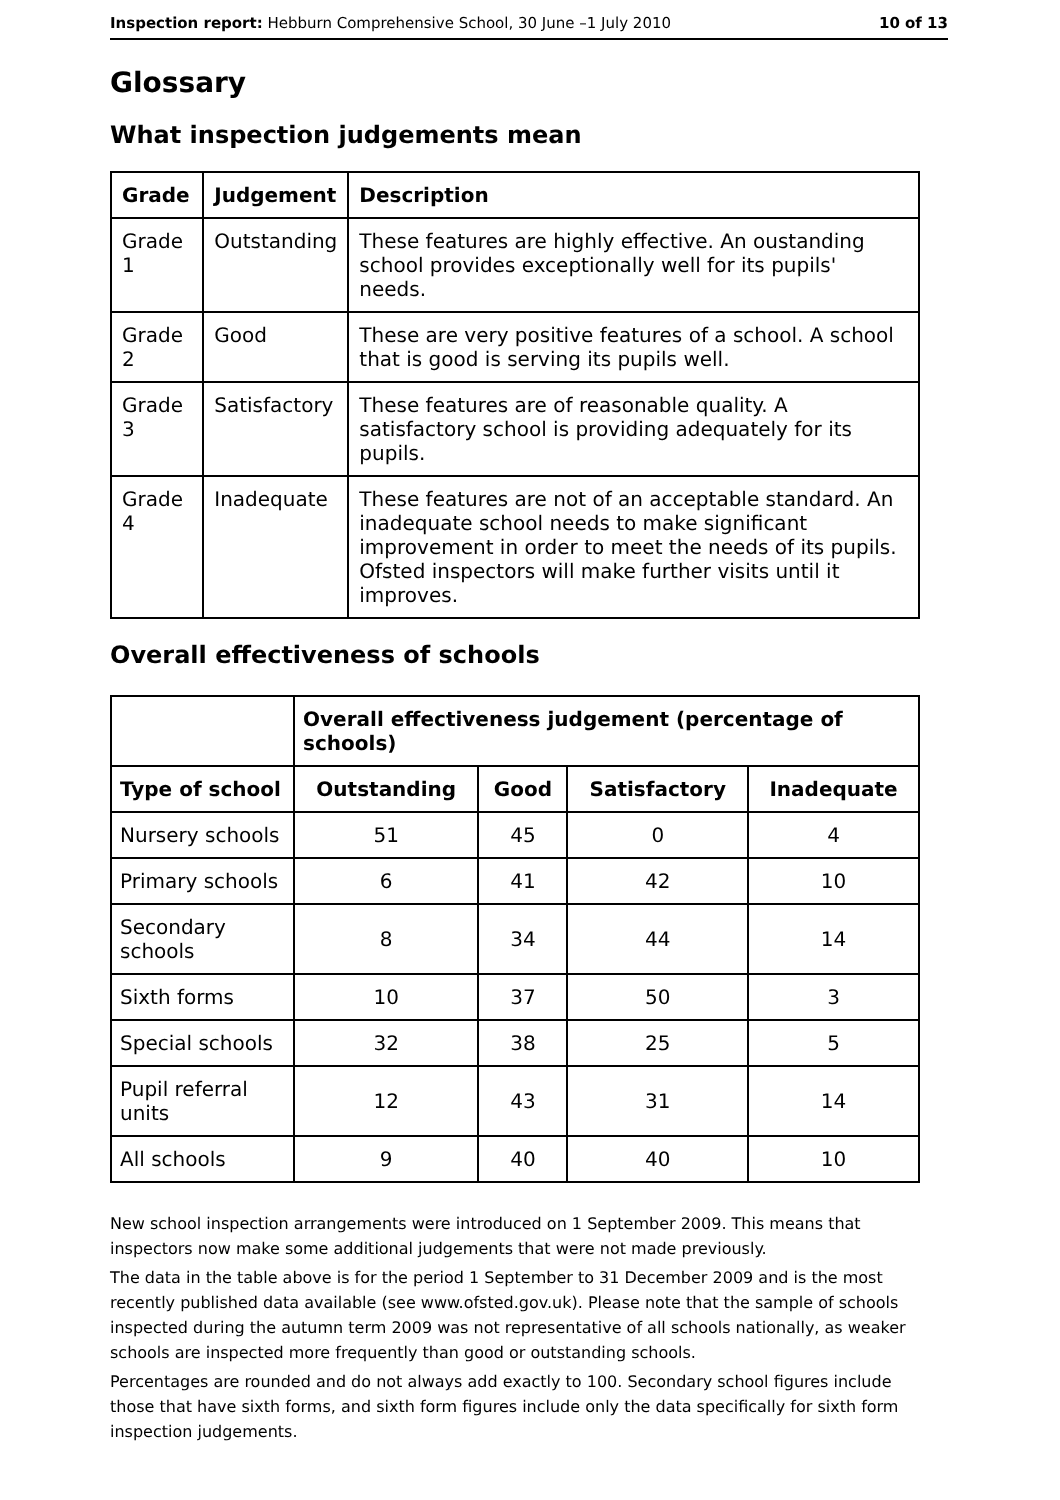Inspection report: Hebburn Comprehensive School, 30 June –1 July 2010 10 of 13
Glossary
What inspection judgements mean
| Grade | Judgement | Description |
| --- | --- | --- |
| Grade 1 | Outstanding | These features are highly effective. An oustanding school provides exceptionally well for its pupils' needs. |
| Grade 2 | Good | These are very positive features of a school. A school that is good is serving its pupils well. |
| Grade 3 | Satisfactory | These features are of reasonable quality. A satisfactory school is providing adequately for its pupils. |
| Grade 4 | Inadequate | These features are not of an acceptable standard. An inadequate school needs to make significant improvement in order to meet the needs of its pupils. Ofsted inspectors will make further visits until it improves. |
Overall effectiveness of schools
| | Overall effectiveness judgement (percentage of schools) | | | |
| --- | --- | --- | --- | --- |
| Type of school | Outstanding | Good | Satisfactory | Inadequate |
| Nursery schools | 51 | 45 | 0 | 4 |
| Primary schools | 6 | 41 | 42 | 10 |
| Secondary schools | 8 | 34 | 44 | 14 |
| Sixth forms | 10 | 37 | 50 | 3 |
| Special schools | 32 | 38 | 25 | 5 |
| Pupil referral units | 12 | 43 | 31 | 14 |
| All schools | 9 | 40 | 40 | 10 |
New school inspection arrangements were introduced on 1 September 2009. This means that inspectors now make some additional judgements that were not made previously.
The data in the table above is for the period 1 September to 31 December 2009 and is the most recently published data available (see www.ofsted.gov.uk). Please note that the sample of schools inspected during the autumn term 2009 was not representative of all schools nationally, as weaker schools are inspected more frequently than good or outstanding schools.
Percentages are rounded and do not always add exactly to 100. Secondary school figures include those that have sixth forms, and sixth form figures include only the data specifically for sixth form inspection judgements.